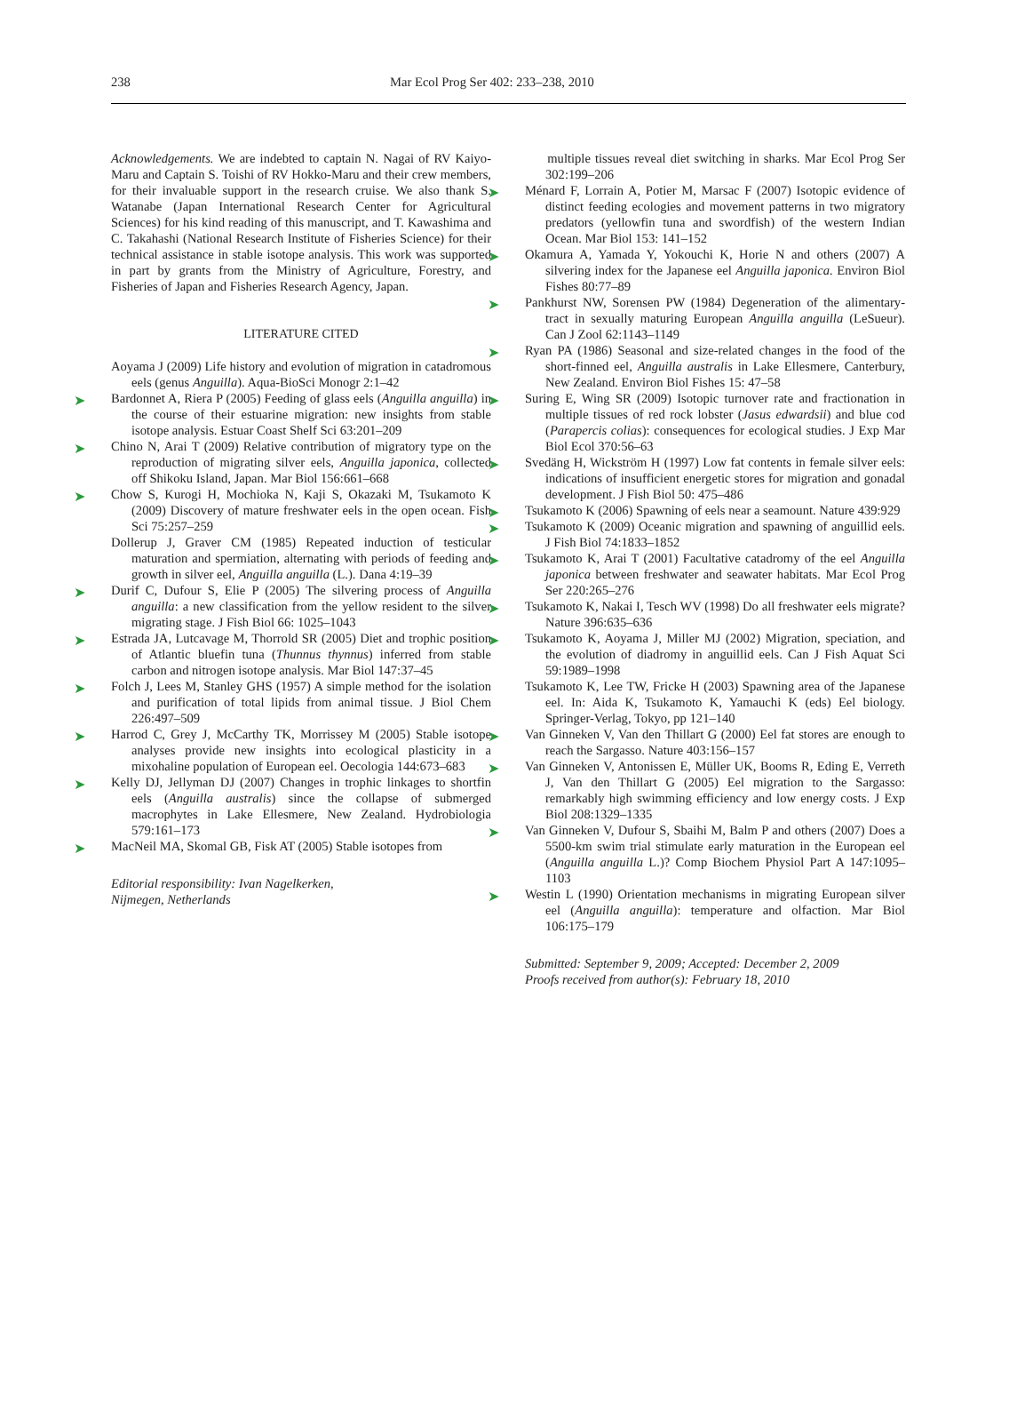238 Mar Ecol Prog Ser 402: 233–238, 2010
Acknowledgements. We are indebted to captain N. Nagai of RV Kaiyo-Maru and Captain S. Toishi of RV Hokko-Maru and their crew members, for their invaluable support in the research cruise. We also thank S. Watanabe (Japan International Research Center for Agricultural Sciences) for his kind reading of this manuscript, and T. Kawashima and C. Takahashi (National Research Institute of Fisheries Science) for their technical assistance in stable isotope analysis. This work was supported in part by grants from the Ministry of Agriculture, Forestry, and Fisheries of Japan and Fisheries Research Agency, Japan.
LITERATURE CITED
Aoyama J (2009) Life history and evolution of migration in catadromous eels (genus Anguilla). Aqua-BioSci Monogr 2:1–42
➤ Bardonnet A, Riera P (2005) Feeding of glass eels (Anguilla anguilla) in the course of their estuarine migration: new insights from stable isotope analysis. Estuar Coast Shelf Sci 63:201–209
➤ Chino N, Arai T (2009) Relative contribution of migratory type on the reproduction of migrating silver eels, Anguilla japonica, collected off Shikoku Island, Japan. Mar Biol 156:661–668
➤ Chow S, Kurogi H, Mochioka N, Kaji S, Okazaki M, Tsukamoto K (2009) Discovery of mature freshwater eels in the open ocean. Fish Sci 75:257–259
Dollerup J, Graver CM (1985) Repeated induction of testicular maturation and spermiation, alternating with periods of feeding and growth in silver eel, Anguilla anguilla (L.). Dana 4:19–39
➤ Durif C, Dufour S, Elie P (2005) The silvering process of Anguilla anguilla: a new classification from the yellow resident to the silver migrating stage. J Fish Biol 66: 1025–1043
➤ Estrada JA, Lutcavage M, Thorrold SR (2005) Diet and trophic position of Atlantic bluefin tuna (Thunnus thynnus) inferred from stable carbon and nitrogen isotope analysis. Mar Biol 147:37–45
➤ Folch J, Lees M, Stanley GHS (1957) A simple method for the isolation and purification of total lipids from animal tissue. J Biol Chem 226:497–509
➤ Harrod C, Grey J, McCarthy TK, Morrissey M (2005) Stable isotope analyses provide new insights into ecological plasticity in a mixohaline population of European eel. Oecologia 144:673–683
➤ Kelly DJ, Jellyman DJ (2007) Changes in trophic linkages to shortfin eels (Anguilla australis) since the collapse of submerged macrophytes in Lake Ellesmere, New Zealand. Hydrobiologia 579:161–173
➤ MacNeil MA, Skomal GB, Fisk AT (2005) Stable isotopes from
Editorial responsibility: Ivan Nagelkerken,
Nijmegen, Netherlands
multiple tissues reveal diet switching in sharks. Mar Ecol Prog Ser 302:199–206
➤ Ménard F, Lorrain A, Potier M, Marsac F (2007) Isotopic evidence of distinct feeding ecologies and movement patterns in two migratory predators (yellowfin tuna and swordfish) of the western Indian Ocean. Mar Biol 153: 141–152
➤ Okamura A, Yamada Y, Yokouchi K, Horie N and others (2007) A silvering index for the Japanese eel Anguilla japonica. Environ Biol Fishes 80:77–89
➤ Pankhurst NW, Sorensen PW (1984) Degeneration of the alimentary-tract in sexually maturing European Anguilla anguilla (LeSueur). Can J Zool 62:1143–1149
➤ Ryan PA (1986) Seasonal and size-related changes in the food of the short-finned eel, Anguilla australis in Lake Ellesmere, Canterbury, New Zealand. Environ Biol Fishes 15: 47–58
➤ Suring E, Wing SR (2009) Isotopic turnover rate and fractionation in multiple tissues of red rock lobster (Jasus edwardsii) and blue cod (Parapercis colias): consequences for ecological studies. J Exp Mar Biol Ecol 370:56–63
➤ Svedäng H, Wickström H (1997) Low fat contents in female silver eels: indications of insufficient energetic stores for migration and gonadal development. J Fish Biol 50: 475–486
➤ Tsukamoto K (2006) Spawning of eels near a seamount. Nature 439:929
➤ Tsukamoto K (2009) Oceanic migration and spawning of anguillid eels. J Fish Biol 74:1833–1852
➤ Tsukamoto K, Arai T (2001) Facultative catadromy of the eel Anguilla japonica between freshwater and seawater habitats. Mar Ecol Prog Ser 220:265–276
➤ Tsukamoto K, Nakai I, Tesch WV (1998) Do all freshwater eels migrate? Nature 396:635–636
➤ Tsukamoto K, Aoyama J, Miller MJ (2002) Migration, speciation, and the evolution of diadromy in anguillid eels. Can J Fish Aquat Sci 59:1989–1998
Tsukamoto K, Lee TW, Fricke H (2003) Spawning area of the Japanese eel. In: Aida K, Tsukamoto K, Yamauchi K (eds) Eel biology. Springer-Verlag, Tokyo, pp 121–140
➤ Van Ginneken V, Van den Thillart G (2000) Eel fat stores are enough to reach the Sargasso. Nature 403:156–157
➤ Van Ginneken V, Antonissen E, Müller UK, Booms R, Eding E, Verreth J, Van den Thillart G (2005) Eel migration to the Sargasso: remarkably high swimming efficiency and low energy costs. J Exp Biol 208:1329–1335
➤ Van Ginneken V, Dufour S, Sbaihi M, Balm P and others (2007) Does a 5500-km swim trial stimulate early maturation in the European eel (Anguilla anguilla L.)? Comp Biochem Physiol Part A 147:1095–1103
➤ Westin L (1990) Orientation mechanisms in migrating European silver eel (Anguilla anguilla): temperature and olfaction. Mar Biol 106:175–179
Submitted: September 9, 2009; Accepted: December 2, 2009
Proofs received from author(s): February 18, 2010